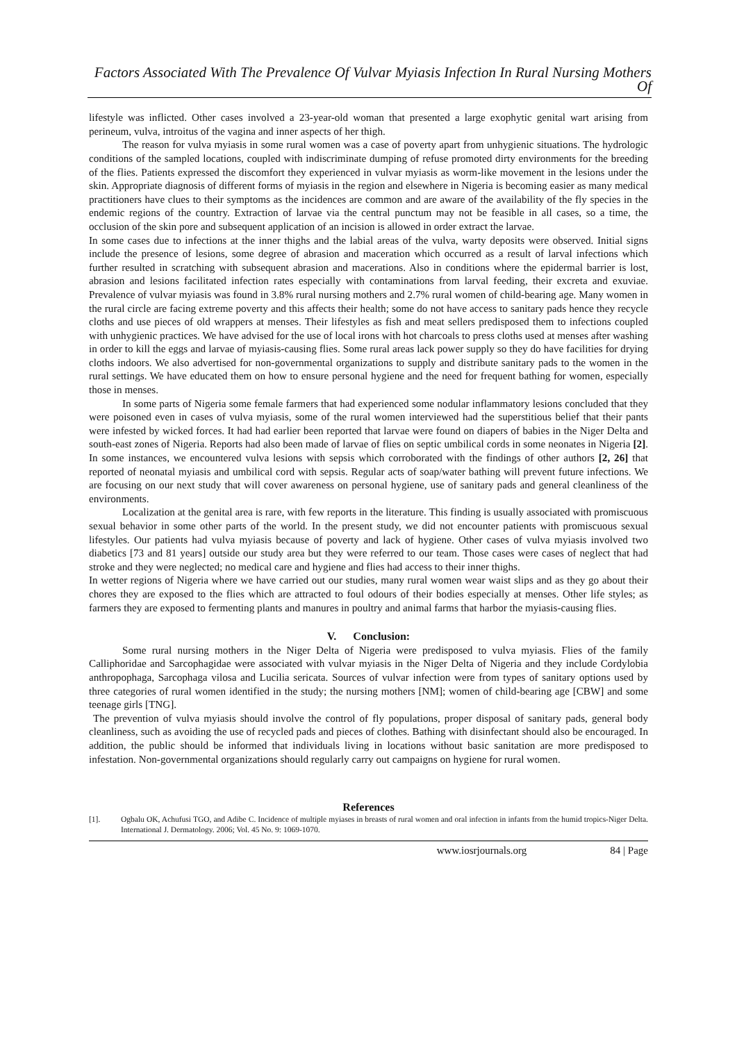Factors Associated With The Prevalence Of Vulvar Myiasis Infection In Rural Nursing Mothers Of
lifestyle was inflicted. Other cases involved a 23-year-old woman that presented a large exophytic genital wart arising from perineum, vulva, introitus of the vagina and inner aspects of her thigh.
The reason for vulva myiasis in some rural women was a case of poverty apart from unhygienic situations. The hydrologic conditions of the sampled locations, coupled with indiscriminate dumping of refuse promoted dirty environments for the breeding of the flies. Patients expressed the discomfort they experienced in vulvar myiasis as worm-like movement in the lesions under the skin. Appropriate diagnosis of different forms of myiasis in the region and elsewhere in Nigeria is becoming easier as many medical practitioners have clues to their symptoms as the incidences are common and are aware of the availability of the fly species in the endemic regions of the country. Extraction of larvae via the central punctum may not be feasible in all cases, so a time, the occlusion of the skin pore and subsequent application of an incision is allowed in order extract the larvae.
In some cases due to infections at the inner thighs and the labial areas of the vulva, warty deposits were observed. Initial signs include the presence of lesions, some degree of abrasion and maceration which occurred as a result of larval infections which further resulted in scratching with subsequent abrasion and macerations. Also in conditions where the epidermal barrier is lost, abrasion and lesions facilitated infection rates especially with contaminations from larval feeding, their excreta and exuviae. Prevalence of vulvar myiasis was found in 3.8% rural nursing mothers and 2.7% rural women of child-bearing age. Many women in the rural circle are facing extreme poverty and this affects their health; some do not have access to sanitary pads hence they recycle cloths and use pieces of old wrappers at menses. Their lifestyles as fish and meat sellers predisposed them to infections coupled with unhygienic practices. We have advised for the use of local irons with hot charcoals to press cloths used at menses after washing in order to kill the eggs and larvae of myiasis-causing flies. Some rural areas lack power supply so they do have facilities for drying cloths indoors. We also advertised for non-governmental organizations to supply and distribute sanitary pads to the women in the rural settings. We have educated them on how to ensure personal hygiene and the need for frequent bathing for women, especially those in menses.
In some parts of Nigeria some female farmers that had experienced some nodular inflammatory lesions concluded that they were poisoned even in cases of vulva myiasis, some of the rural women interviewed had the superstitious belief that their pants were infested by wicked forces. It had had earlier been reported that larvae were found on diapers of babies in the Niger Delta and south-east zones of Nigeria. Reports had also been made of larvae of flies on septic umbilical cords in some neonates in Nigeria [2]. In some instances, we encountered vulva lesions with sepsis which corroborated with the findings of other authors [2, 26] that reported of neonatal myiasis and umbilical cord with sepsis. Regular acts of soap/water bathing will prevent future infections. We are focusing on our next study that will cover awareness on personal hygiene, use of sanitary pads and general cleanliness of the environments.
Localization at the genital area is rare, with few reports in the literature. This finding is usually associated with promiscuous sexual behavior in some other parts of the world. In the present study, we did not encounter patients with promiscuous sexual lifestyles. Our patients had vulva myiasis because of poverty and lack of hygiene. Other cases of vulva myiasis involved two diabetics [73 and 81 years] outside our study area but they were referred to our team. Those cases were cases of neglect that had stroke and they were neglected; no medical care and hygiene and flies had access to their inner thighs.
In wetter regions of Nigeria where we have carried out our studies, many rural women wear waist slips and as they go about their chores they are exposed to the flies which are attracted to foul odours of their bodies especially at menses. Other life styles; as farmers they are exposed to fermenting plants and manures in poultry and animal farms that harbor the myiasis-causing flies.
V. Conclusion:
Some rural nursing mothers in the Niger Delta of Nigeria were predisposed to vulva myiasis. Flies of the family Calliphoridae and Sarcophagidae were associated with vulvar myiasis in the Niger Delta of Nigeria and they include Cordylobia anthropophaga, Sarcophaga vilosa and Lucilia sericata. Sources of vulvar infection were from types of sanitary options used by three categories of rural women identified in the study; the nursing mothers [NM]; women of child-bearing age [CBW] and some teenage girls [TNG].
The prevention of vulva myiasis should involve the control of fly populations, proper disposal of sanitary pads, general body cleanliness, such as avoiding the use of recycled pads and pieces of clothes. Bathing with disinfectant should also be encouraged. In addition, the public should be informed that individuals living in locations without basic sanitation are more predisposed to infestation. Non-governmental organizations should regularly carry out campaigns on hygiene for rural women.
References
[1]. Ogbalu OK, Achufusi TGO, and Adibe C. Incidence of multiple myiases in breasts of rural women and oral infection in infants from the humid tropics-Niger Delta. International J. Dermatology. 2006; Vol. 45 No. 9: 1069-1070.
www.iosrjournals.org 84 | Page